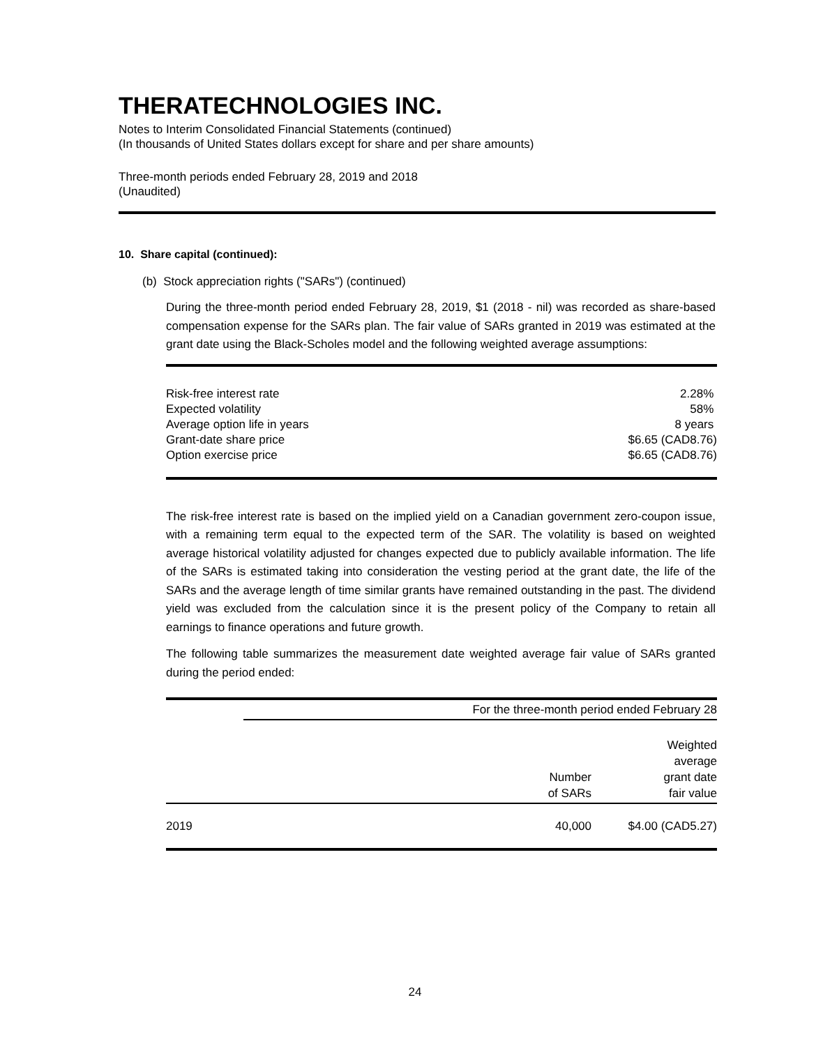THERATECHNOLOGIES INC.
Notes to Interim Consolidated Financial Statements (continued)
(In thousands of United States dollars except for share and per share amounts)
Three-month periods ended February 28, 2019 and 2018
(Unaudited)
10. Share capital (continued):
(b) Stock appreciation rights ("SARs") (continued)
During the three-month period ended February 28, 2019, $1 (2018 - nil) was recorded as share-based compensation expense for the SARs plan. The fair value of SARs granted in 2019 was estimated at the grant date using the Black-Scholes model and the following weighted average assumptions:
| Risk-free interest rate | 2.28% |
| Expected volatility | 58% |
| Average option life in years | 8 years |
| Grant-date share price | $6.65 (CAD8.76) |
| Option exercise price | $6.65 (CAD8.76) |
The risk-free interest rate is based on the implied yield on a Canadian government zero-coupon issue, with a remaining term equal to the expected term of the SAR. The volatility is based on weighted average historical volatility adjusted for changes expected due to publicly available information. The life of the SARs is estimated taking into consideration the vesting period at the grant date, the life of the SARs and the average length of time similar grants have remained outstanding in the past. The dividend yield was excluded from the calculation since it is the present policy of the Company to retain all earnings to finance operations and future growth.
The following table summarizes the measurement date weighted average fair value of SARs granted during the period ended:
| | For the three-month period ended February 28 | |
| --- | --- | --- |
| | Number of SARs | Weighted average grant date fair value |
| 2019 | 40,000 | $4.00 (CAD5.27) |
24